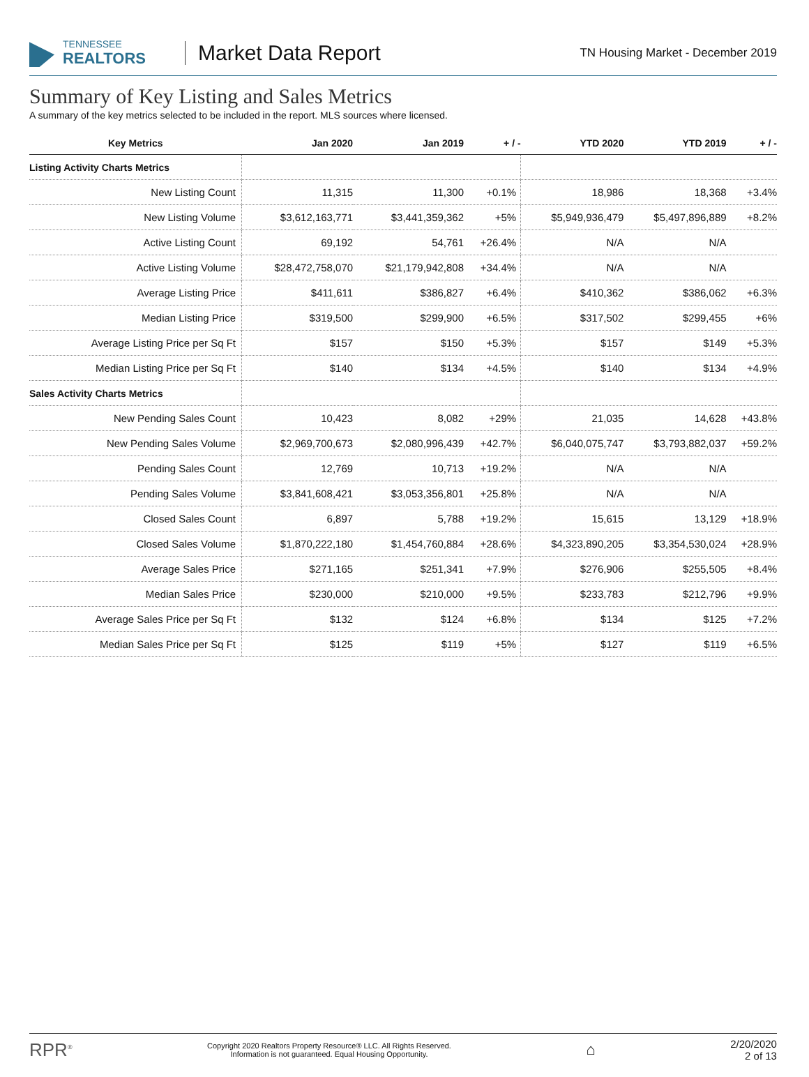TENNESSEE
REALTORS
Market Data Report
TN Housing Market - December 2019
Summary of Key Listing and Sales Metrics
A summary of the key metrics selected to be included in the report. MLS sources where licensed.
| Key Metrics | Jan 2020 | Jan 2019 | + / - | YTD 2020 | YTD 2019 | + / - |
| --- | --- | --- | --- | --- | --- | --- |
| Listing Activity Charts Metrics | | | | | | |
| New Listing Count | 11,315 | 11,300 | +0.1% | 18,986 | 18,368 | +3.4% |
| New Listing Volume | $3,612,163,771 | $3,441,359,362 | +5% | $5,949,936,479 | $5,497,896,889 | +8.2% |
| Active Listing Count | 69,192 | 54,761 | +26.4% | N/A | N/A | |
| Active Listing Volume | $28,472,758,070 | $21,179,942,808 | +34.4% | N/A | N/A | |
| Average Listing Price | $411,611 | $386,827 | +6.4% | $410,362 | $386,062 | +6.3% |
| Median Listing Price | $319,500 | $299,900 | +6.5% | $317,502 | $299,455 | +6% |
| Average Listing Price per Sq Ft | $157 | $150 | +5.3% | $157 | $149 | +5.3% |
| Median Listing Price per Sq Ft | $140 | $134 | +4.5% | $140 | $134 | +4.9% |
| Sales Activity Charts Metrics | | | | | | |
| New Pending Sales Count | 10,423 | 8,082 | +29% | 21,035 | 14,628 | +43.8% |
| New Pending Sales Volume | $2,969,700,673 | $2,080,996,439 | +42.7% | $6,040,075,747 | $3,793,882,037 | +59.2% |
| Pending Sales Count | 12,769 | 10,713 | +19.2% | N/A | N/A | |
| Pending Sales Volume | $3,841,608,421 | $3,053,356,801 | +25.8% | N/A | N/A | |
| Closed Sales Count | 6,897 | 5,788 | +19.2% | 15,615 | 13,129 | +18.9% |
| Closed Sales Volume | $1,870,222,180 | $1,454,760,884 | +28.6% | $4,323,890,205 | $3,354,530,024 | +28.9% |
| Average Sales Price | $271,165 | $251,341 | +7.9% | $276,906 | $255,505 | +8.4% |
| Median Sales Price | $230,000 | $210,000 | +9.5% | $233,783 | $212,796 | +9.9% |
| Average Sales Price per Sq Ft | $132 | $124 | +6.8% | $134 | $125 | +7.2% |
| Median Sales Price per Sq Ft | $125 | $119 | +5% | $127 | $119 | +6.5% |
RPR<sup>®</sup>
Copyright 2020 Realtors Property Resource® LLC. All Rights Reserved.
Information is not guaranteed. Equal Housing Opportunity.
⌂
2/20/2020
2 of 13